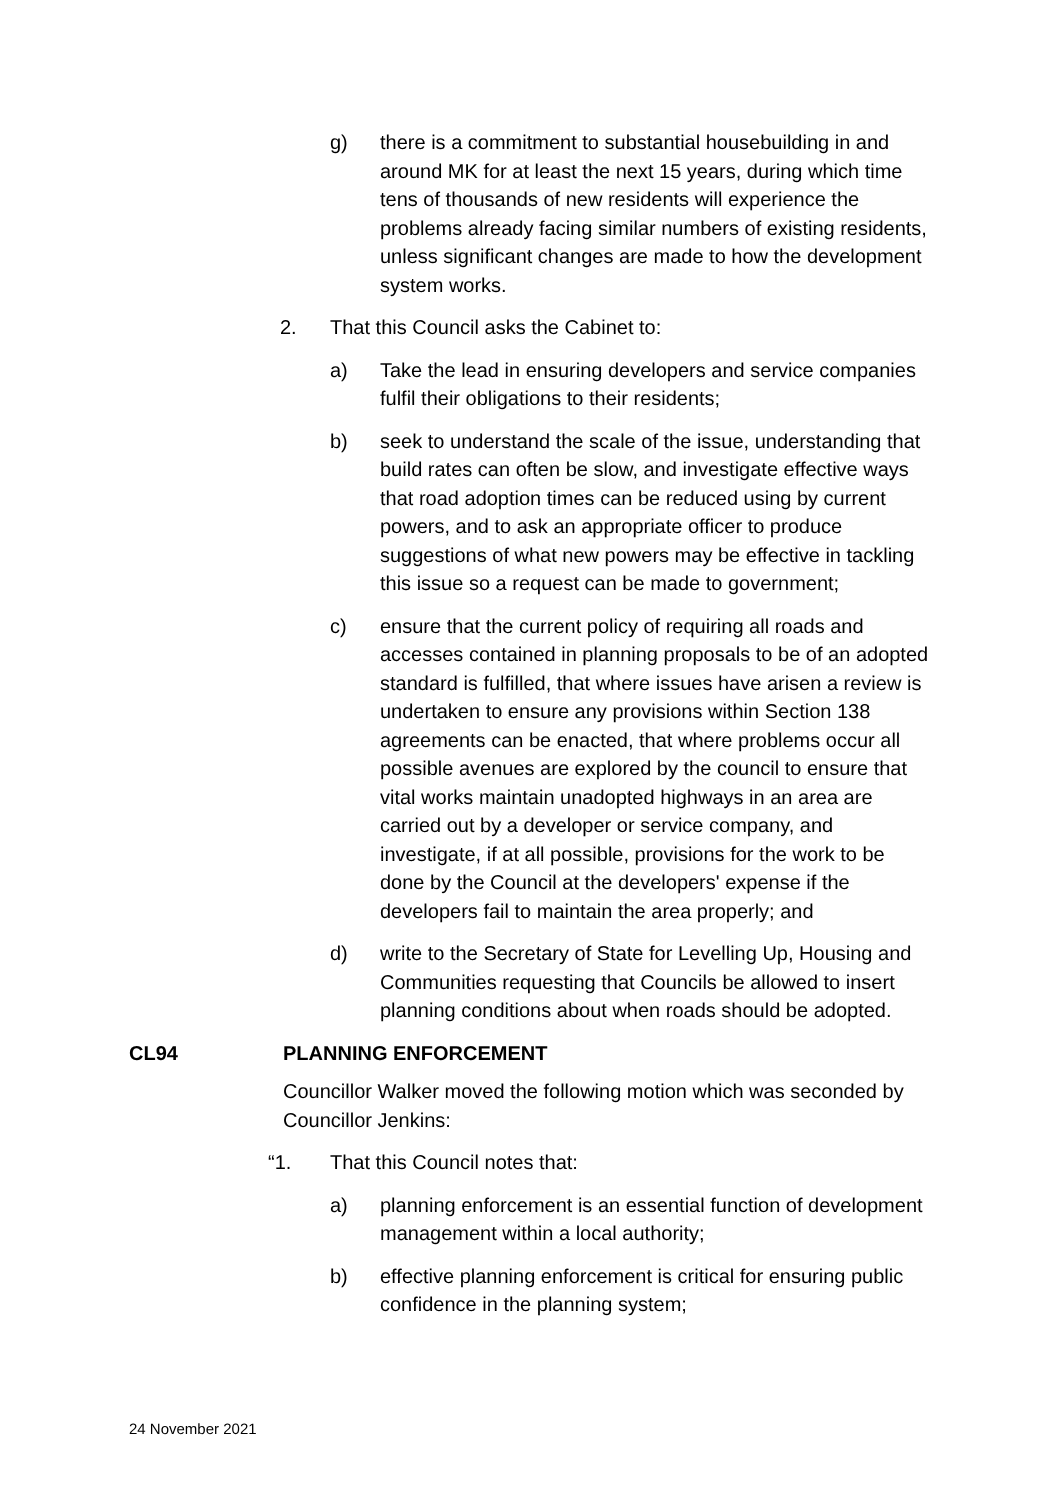g) there is a commitment to substantial housebuilding in and around MK for at least the next 15 years, during which time tens of thousands of new residents will experience the problems already facing similar numbers of existing residents, unless significant changes are made to how the development system works.
2. That this Council asks the Cabinet to:
a) Take the lead in ensuring developers and service companies fulfil their obligations to their residents;
b) seek to understand the scale of the issue, understanding that build rates can often be slow, and investigate effective ways that road adoption times can be reduced using by current powers, and to ask an appropriate officer to produce suggestions of what new powers may be effective in tackling this issue so a request can be made to government;
c) ensure that the current policy of requiring all roads and accesses contained in planning proposals to be of an adopted standard is fulfilled, that where issues have arisen a review is undertaken to ensure any provisions within Section 138 agreements can be enacted, that where problems occur all possible avenues are explored by the council to ensure that vital works maintain unadopted highways in an area are carried out by a developer or service company, and investigate, if at all possible, provisions for the work to be done by the Council at the developers' expense if the developers fail to maintain the area properly; and
d) write to the Secretary of State for Levelling Up, Housing and Communities requesting that Councils be allowed to insert planning conditions about when roads should be adopted.
CL94 PLANNING ENFORCEMENT
Councillor Walker moved the following motion which was seconded by Councillor Jenkins:
“1. That this Council notes that:
a) planning enforcement is an essential function of development management within a local authority;
b) effective planning enforcement is critical for ensuring public confidence in the planning system;
24 November 2021